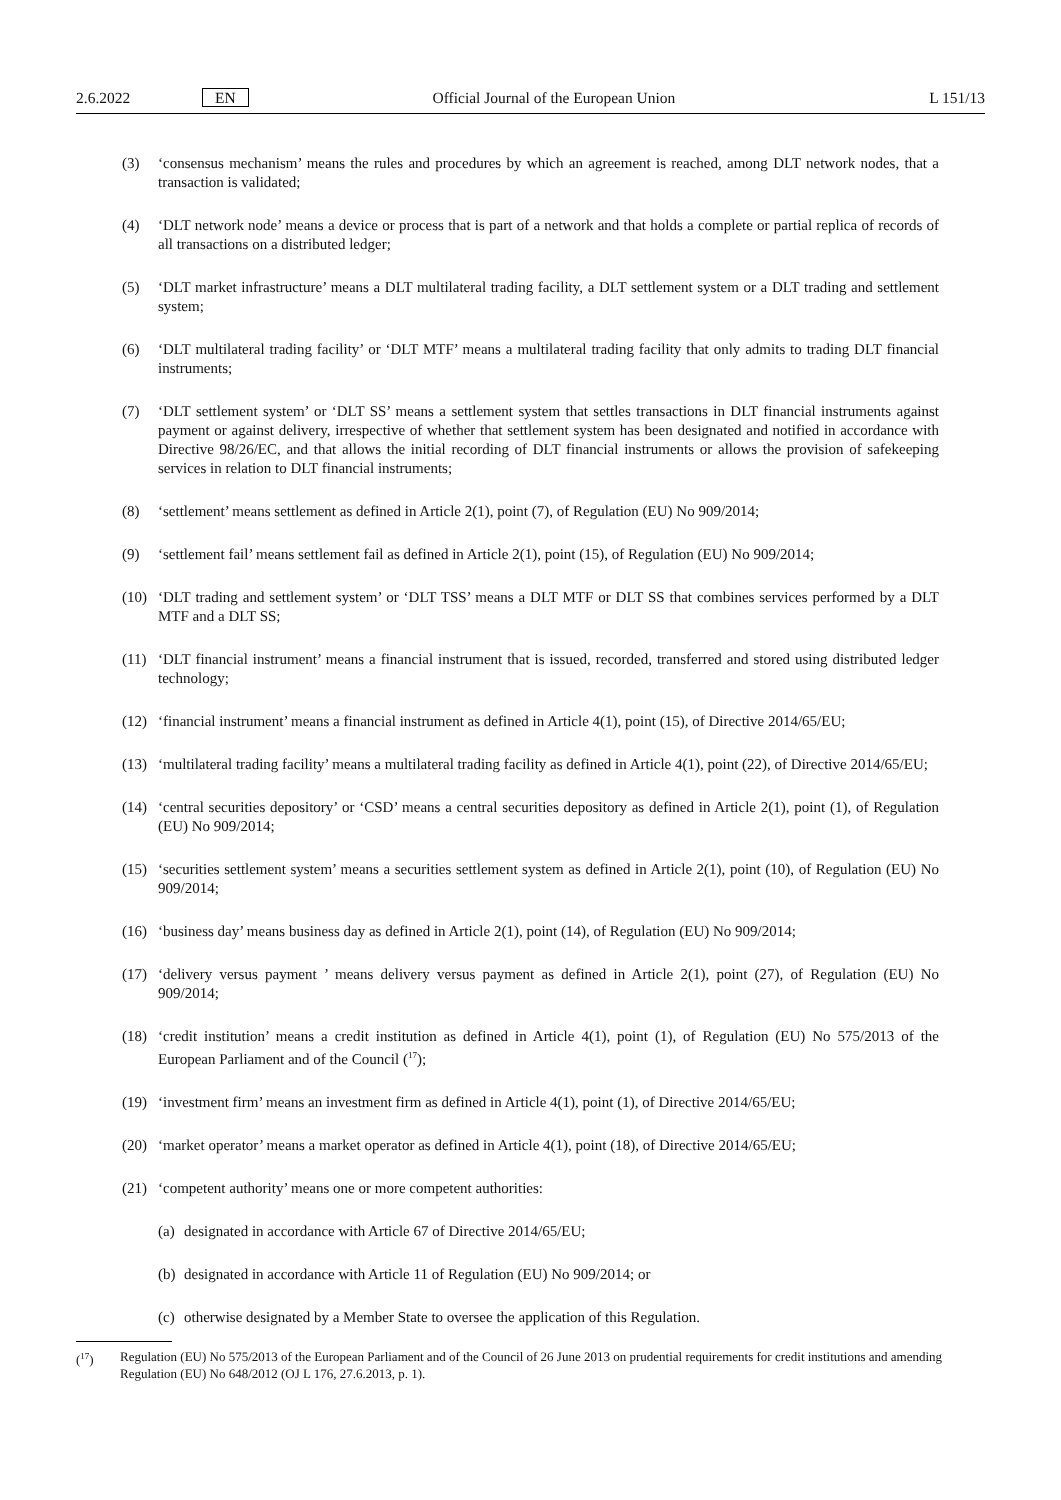2.6.2022 EN Official Journal of the European Union L 151/13
(3) ‘consensus mechanism’ means the rules and procedures by which an agreement is reached, among DLT network nodes, that a transaction is validated;
(4) ‘DLT network node’ means a device or process that is part of a network and that holds a complete or partial replica of records of all transactions on a distributed ledger;
(5) ‘DLT market infrastructure’ means a DLT multilateral trading facility, a DLT settlement system or a DLT trading and settlement system;
(6) ‘DLT multilateral trading facility’ or ‘DLT MTF’ means a multilateral trading facility that only admits to trading DLT financial instruments;
(7) ‘DLT settlement system’ or ‘DLT SS’ means a settlement system that settles transactions in DLT financial instruments against payment or against delivery, irrespective of whether that settlement system has been designated and notified in accordance with Directive 98/26/EC, and that allows the initial recording of DLT financial instruments or allows the provision of safekeeping services in relation to DLT financial instruments;
(8) ‘settlement’ means settlement as defined in Article 2(1), point (7), of Regulation (EU) No 909/2014;
(9) ‘settlement fail’ means settlement fail as defined in Article 2(1), point (15), of Regulation (EU) No 909/2014;
(10) ‘DLT trading and settlement system’ or ‘DLT TSS’ means a DLT MTF or DLT SS that combines services performed by a DLT MTF and a DLT SS;
(11) ‘DLT financial instrument’ means a financial instrument that is issued, recorded, transferred and stored using distributed ledger technology;
(12) ‘financial instrument’ means a financial instrument as defined in Article 4(1), point (15), of Directive 2014/65/EU;
(13) ‘multilateral trading facility’ means a multilateral trading facility as defined in Article 4(1), point (22), of Directive 2014/65/EU;
(14) ‘central securities depository’ or ‘CSD’ means a central securities depository as defined in Article 2(1), point (1), of Regulation (EU) No 909/2014;
(15) ‘securities settlement system’ means a securities settlement system as defined in Article 2(1), point (10), of Regulation (EU) No 909/2014;
(16) ‘business day’ means business day as defined in Article 2(1), point (14), of Regulation (EU) No 909/2014;
(17) ‘delivery versus payment ’ means delivery versus payment as defined in Article 2(1), point (27), of Regulation (EU) No 909/2014;
(18) ‘credit institution’ means a credit institution as defined in Article 4(1), point (1), of Regulation (EU) No 575/2013 of the European Parliament and of the Council (<sup>17</sup>);
(19) ‘investment firm’ means an investment firm as defined in Article 4(1), point (1), of Directive 2014/65/EU;
(20) ‘market operator’ means a market operator as defined in Article 4(1), point (18), of Directive 2014/65/EU;
(21) ‘competent authority’ means one or more competent authorities:
(a) designated in accordance with Article 67 of Directive 2014/65/EU;
(b) designated in accordance with Article 11 of Regulation (EU) No 909/2014; or
(c) otherwise designated by a Member State to oversee the application of this Regulation.
(<sup>17</sup>) Regulation (EU) No 575/2013 of the European Parliament and of the Council of 26 June 2013 on prudential requirements for credit institutions and amending Regulation (EU) No 648/2012 (OJ L 176, 27.6.2013, p. 1).